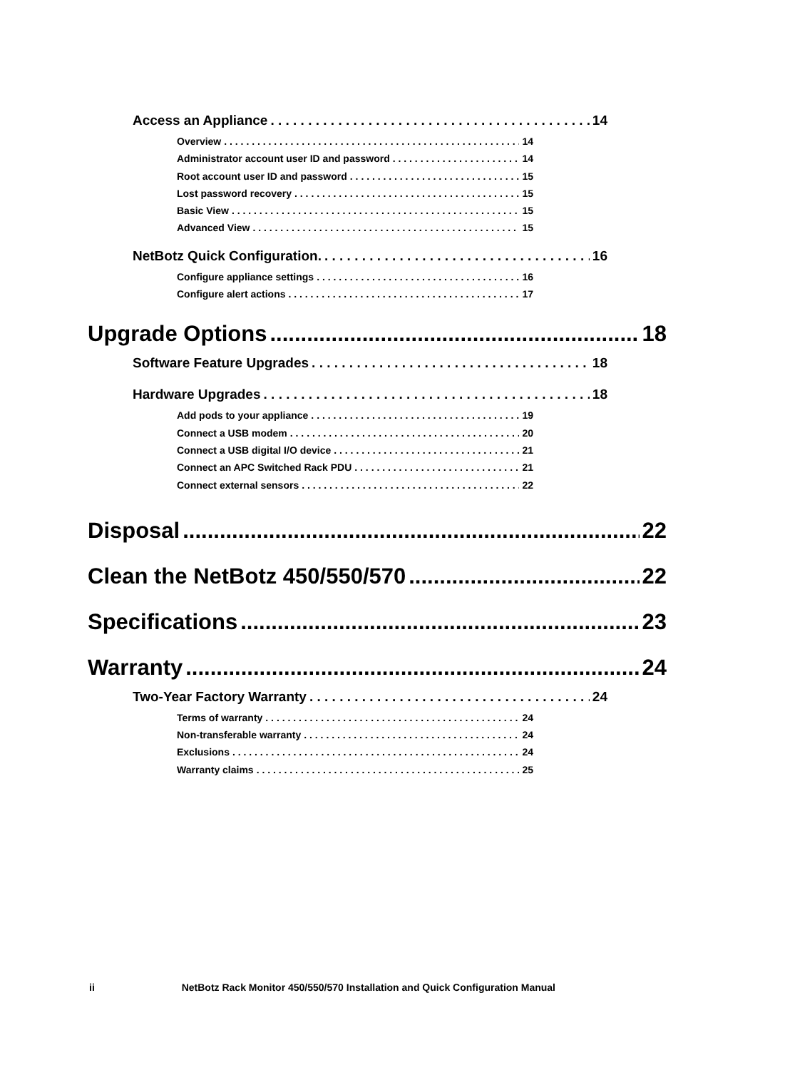Access an Appliance 14
Overview 14
Administrator account user ID and password 14
Root account user ID and password 15
Lost password recovery 15
Basic View 15
Advanced View 15
NetBotz Quick Configuration. 16
Configure appliance settings 16
Configure alert actions 17
Upgrade Options 18
Software Feature Upgrades 18
Hardware Upgrades 18
Add pods to your appliance 19
Connect a USB modem 20
Connect a USB digital I/O device 21
Connect an APC Switched Rack PDU 21
Connect external sensors 22
Disposal 22
Clean the NetBotz 450/550/570 22
Specifications 23
Warranty 24
Two-Year Factory Warranty 24
Terms of warranty 24
Non-transferable warranty 24
Exclusions 24
Warranty claims 25
ii NetBotz Rack Monitor 450/550/570 Installation and Quick Configuration Manual